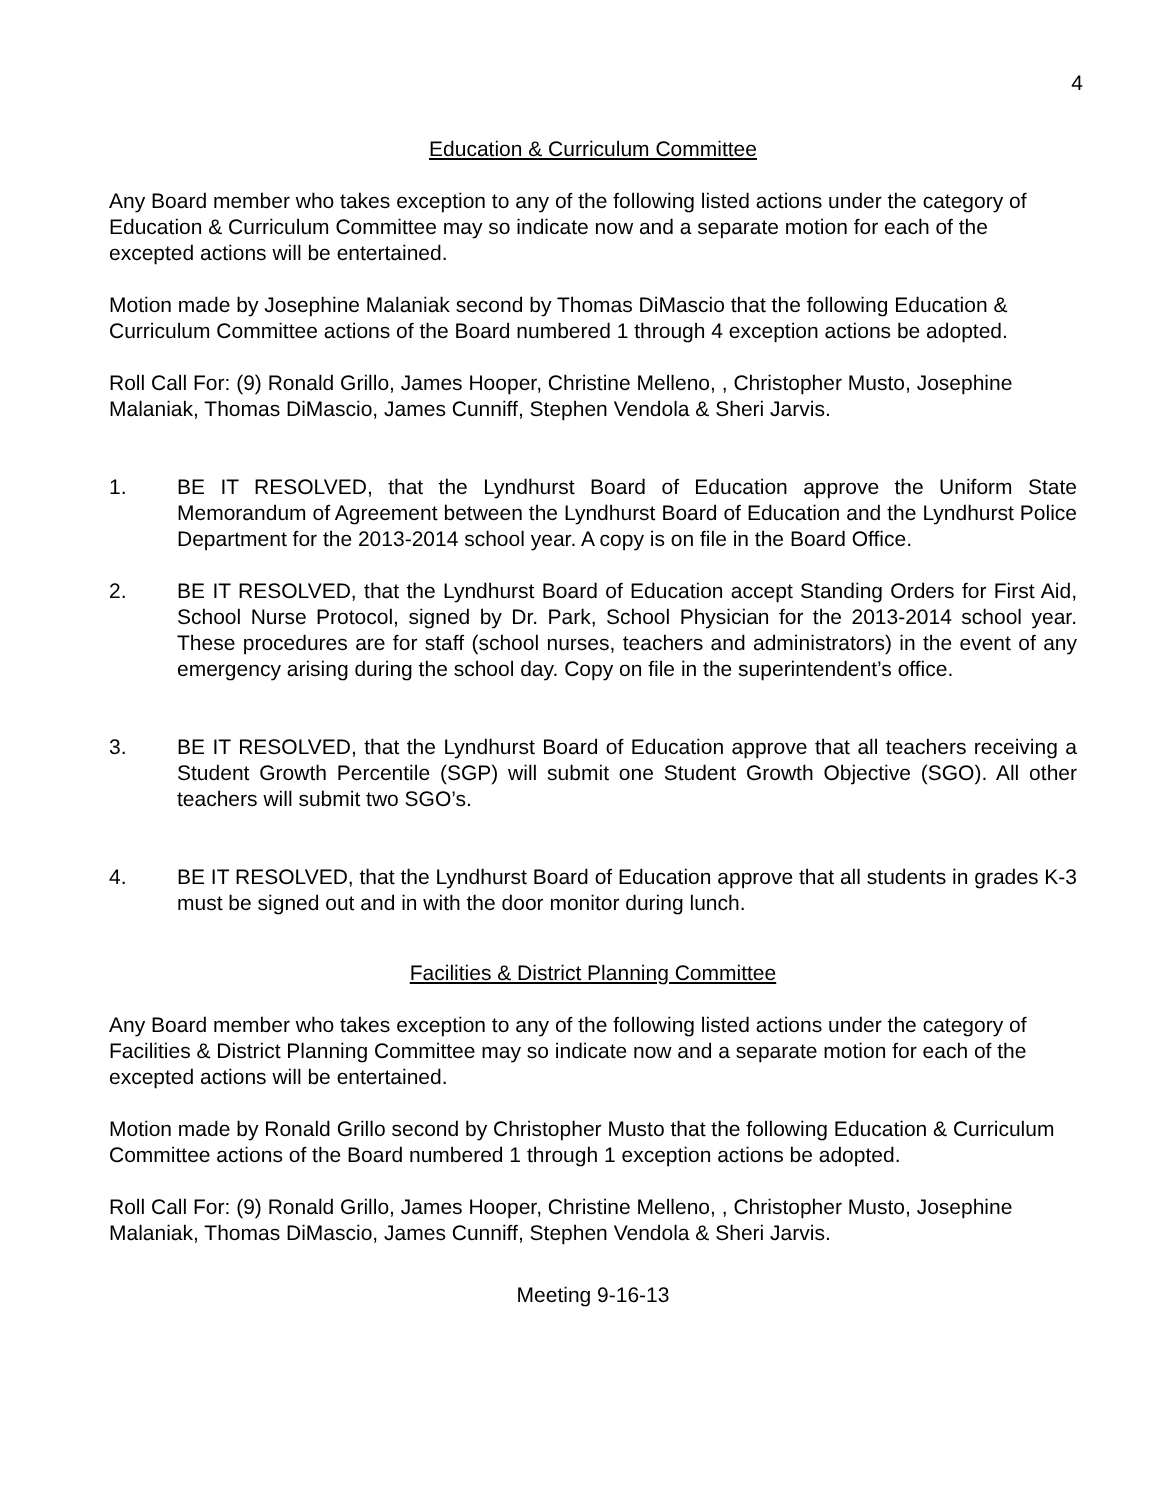4
Education & Curriculum Committee
Any Board member who takes exception to any of the following listed actions under the category of Education & Curriculum Committee may so indicate now and a separate motion for each of the excepted actions will be entertained.
Motion made by Josephine Malaniak second by Thomas DiMascio that the following Education & Curriculum Committee actions of the Board numbered 1 through 4 exception actions be adopted.
Roll Call For: (9) Ronald Grillo, James Hooper, Christine Melleno, , Christopher Musto, Josephine Malaniak, Thomas DiMascio, James Cunniff, Stephen Vendola & Sheri Jarvis.
1. BE IT RESOLVED, that the Lyndhurst Board of Education approve the Uniform State Memorandum of Agreement between the Lyndhurst Board of Education and the Lyndhurst Police Department for the 2013-2014 school year. A copy is on file in the Board Office.
2. BE IT RESOLVED, that the Lyndhurst Board of Education accept Standing Orders for First Aid, School Nurse Protocol, signed by Dr. Park, School Physician for the 2013-2014 school year. These procedures are for staff (school nurses, teachers and administrators) in the event of any emergency arising during the school day. Copy on file in the superintendent’s office.
3. BE IT RESOLVED, that the Lyndhurst Board of Education approve that all teachers receiving a Student Growth Percentile (SGP) will submit one Student Growth Objective (SGO). All other teachers will submit two SGO’s.
4. BE IT RESOLVED, that the Lyndhurst Board of Education approve that all students in grades K-3 must be signed out and in with the door monitor during lunch.
Facilities & District Planning Committee
Any Board member who takes exception to any of the following listed actions under the category of Facilities & District Planning Committee may so indicate now and a separate motion for each of the excepted actions will be entertained.
Motion made by Ronald Grillo second by Christopher Musto that the following Education & Curriculum Committee actions of the Board numbered 1 through 1 exception actions be adopted.
Roll Call For: (9) Ronald Grillo, James Hooper, Christine Melleno, , Christopher Musto, Josephine Malaniak, Thomas DiMascio, James Cunniff, Stephen Vendola & Sheri Jarvis.
Meeting 9-16-13